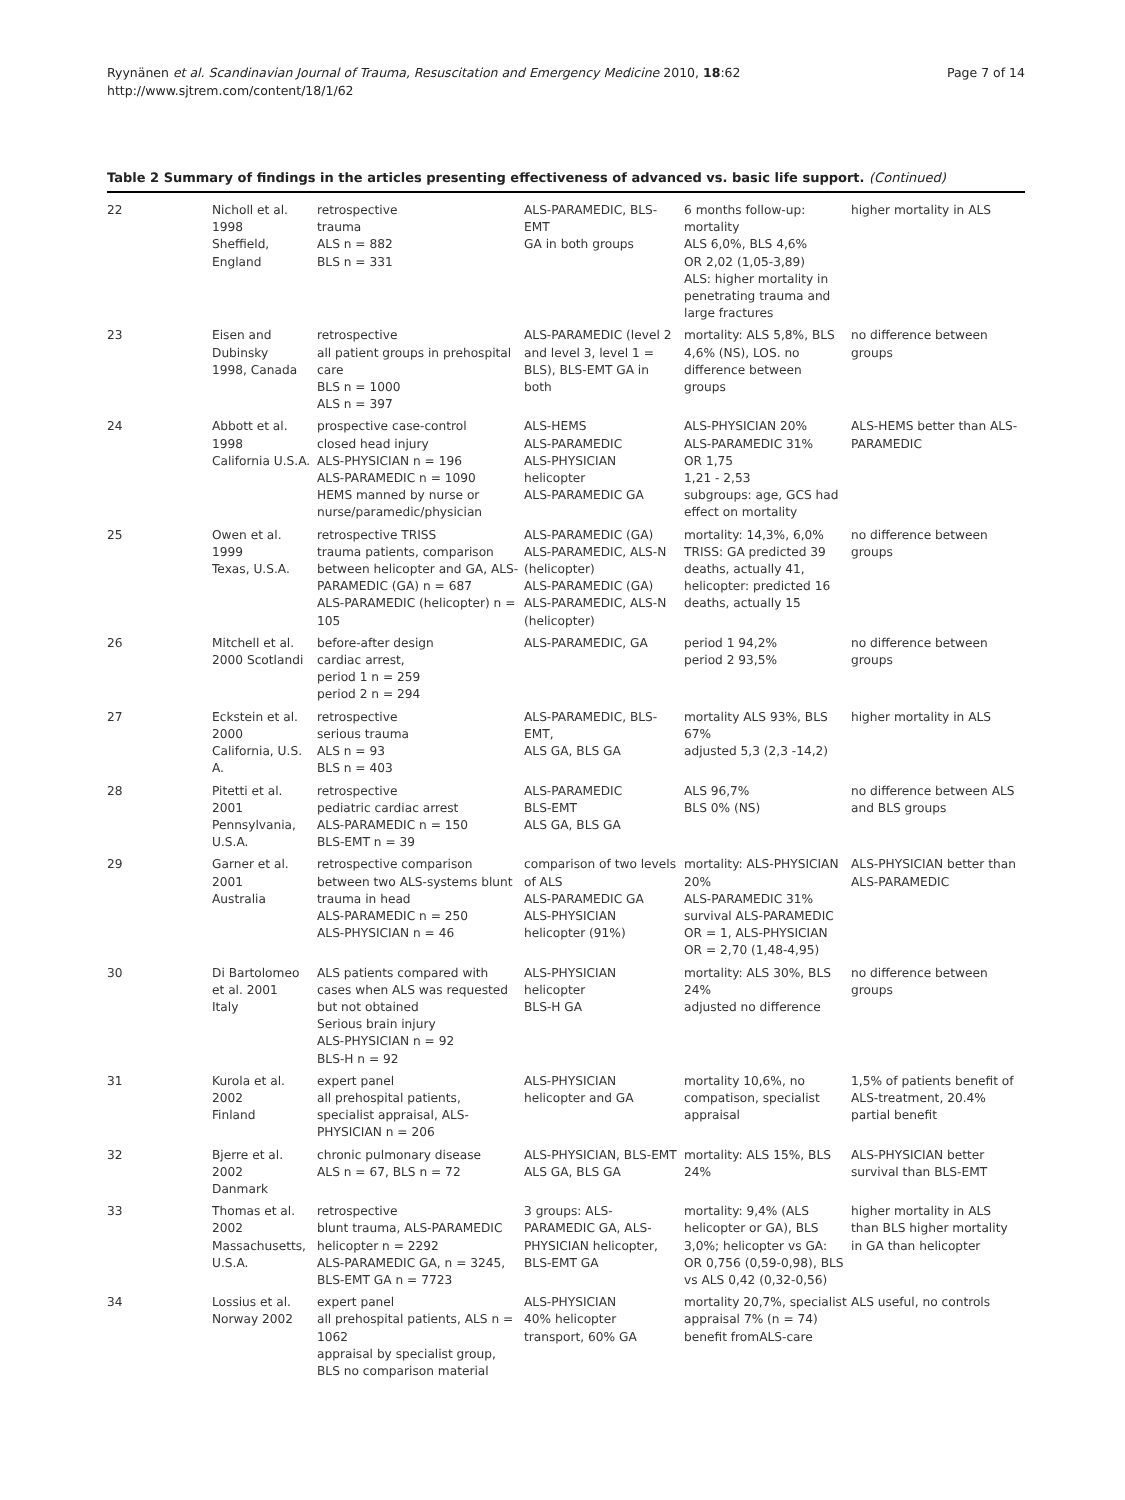Ryynänen et al. Scandinavian Journal of Trauma, Resuscitation and Emergency Medicine 2010, 18:62
http://www.sjtrem.com/content/18/1/62
Page 7 of 14
Table 2 Summary of findings in the articles presenting effectiveness of advanced vs. basic life support. (Continued)
| 22 | Nicholl et al. 1998 Sheffield, England | retrospective trauma ALS n = 882 BLS n = 331 | ALS-PARAMEDIC, BLS-EMT GA in both groups | 6 months follow-up: mortality ALS 6,0%, BLS 4,6% OR 2,02 (1,05-3,89) ALS: higher mortality in penetrating trauma and large fractures | higher mortality in ALS |
| 23 | Eisen and Dubinsky 1998, Canada | retrospective all patient groups in prehospital care BLS n = 1000 ALS n = 397 | ALS-PARAMEDIC (level 2 and level 3, level 1 = BLS), BLS-EMT GA in both | mortality: ALS 5,8%, BLS 4,6% (NS), LOS. no difference between groups | no difference between groups |
| 24 | Abbott et al. 1998 California U.S.A. | prospective case-control closed head injury ALS-PHYSICIAN n = 196 ALS-PARAMEDIC n = 1090 HEMS manned by nurse or nurse/paramedic/physician | ALS-HEMS ALS-PARAMEDIC ALS-PHYSICIAN helicopter ALS-PARAMEDIC GA | ALS-PHYSICIAN 20% ALS-PARAMEDIC 31% OR 1,75 1,21 - 2,53 subgroups: age, GCS had effect on mortality | ALS-HEMS better than ALS-PARAMEDIC |
| 25 | Owen et al. 1999 Texas, U.S.A. | retrospective TRISS trauma patients, comparison between helicopter and GA, ALS-PARAMEDIC (GA) n = 687 ALS-PARAMEDIC (helicopter) n = 105 | ALS-PARAMEDIC (GA) ALS-PARAMEDIC, ALS-N (helicopter) ALS-PARAMEDIC (GA) ALS-PARAMEDIC, ALS-N (helicopter) | mortality: 14,3%, 6,0% TRISS: GA predicted 39 deaths, actually 41, helicopter: predicted 16 deaths, actually 15 | no difference between groups |
| 26 | Mitchell et al. 2000 Scotlandi | before-after design cardiac arrest, period 1 n = 259 period 2 n = 294 | ALS-PARAMEDIC, GA | period 1 94,2% period 2 93,5% | no difference between groups |
| 27 | Eckstein et al. 2000 California, U.S. A. | retrospective serious trauma ALS n = 93 BLS n = 403 | ALS-PARAMEDIC, BLS-EMT, ALS GA, BLS GA | mortality ALS 93%, BLS 67% adjusted 5,3 (2,3 -14,2) | higher mortality in ALS |
| 28 | Pitetti et al. 2001 Pennsylvania, U.S.A. | retrospective pediatric cardiac arrest ALS-PARAMEDIC n = 150 BLS-EMT n = 39 | ALS-PARAMEDIC BLS-EMT ALS GA, BLS GA | ALS 96,7% BLS 0% (NS) | no difference between ALS and BLS groups |
| 29 | Garner et al. 2001 Australia | retrospective comparison between two ALS-systems blunt trauma in head ALS-PARAMEDIC n = 250 ALS-PHYSICIAN n = 46 | comparison of two levels of ALS ALS-PARAMEDIC GA ALS-PHYSICIAN helicopter (91%) | mortality: ALS-PHYSICIAN 20% ALS-PARAMEDIC 31% survival ALS-PARAMEDIC OR = 1, ALS-PHYSICIAN OR = 2,70 (1,48-4,95) | ALS-PHYSICIAN better than ALS-PARAMEDIC |
| 30 | Di Bartolomeo et al. 2001 Italy | ALS patients compared with cases when ALS was requested but not obtained Serious brain injury ALS-PHYSICIAN n = 92 BLS-H n = 92 | ALS-PHYSICIAN helicopter BLS-H GA | mortality: ALS 30%, BLS 24% adjusted no difference | no difference between groups |
| 31 | Kurola et al. 2002 Finland | expert panel all prehospital patients, specialist appraisal, ALS-PHYSICIAN n = 206 | ALS-PHYSICIAN helicopter and GA | mortality 10,6%, no compatison, specialist appraisal | 1,5% of patients benefit of ALS-treatment, 20.4% partial benefit |
| 32 | Bjerre et al. 2002 Danmark | chronic pulmonary disease ALS n = 67, BLS n = 72 | ALS-PHYSICIAN, BLS-EMT ALS GA, BLS GA | mortality: ALS 15%, BLS 24% | ALS-PHYSICIAN better survival than BLS-EMT |
| 33 | Thomas et al. 2002 Massachusetts, U.S.A. | retrospective blunt trauma, ALS-PARAMEDIC helicopter n = 2292 ALS-PARAMEDIC GA, n = 3245, BLS-EMT GA n = 7723 | 3 groups: ALS-PARAMEDIC GA, ALS-PHYSICIAN helicopter, BLS-EMT GA | mortality: 9,4% (ALS helicopter or GA), BLS 3,0%; helicopter vs GA: OR 0,756 (0,59-0,98), BLS vs ALS 0,42 (0,32-0,56) | higher mortality in ALS than BLS higher mortality in GA than helicopter |
| 34 | Lossius et al. Norway 2002 | expert panel all prehospital patients, ALS n = 1062 appraisal by specialist group, BLS no comparison material | ALS-PHYSICIAN 40% helicopter transport, 60% GA | mortality 20,7%, specialist appraisal 7% (n = 74) benefit fromALS-care | ALS useful, no controls |